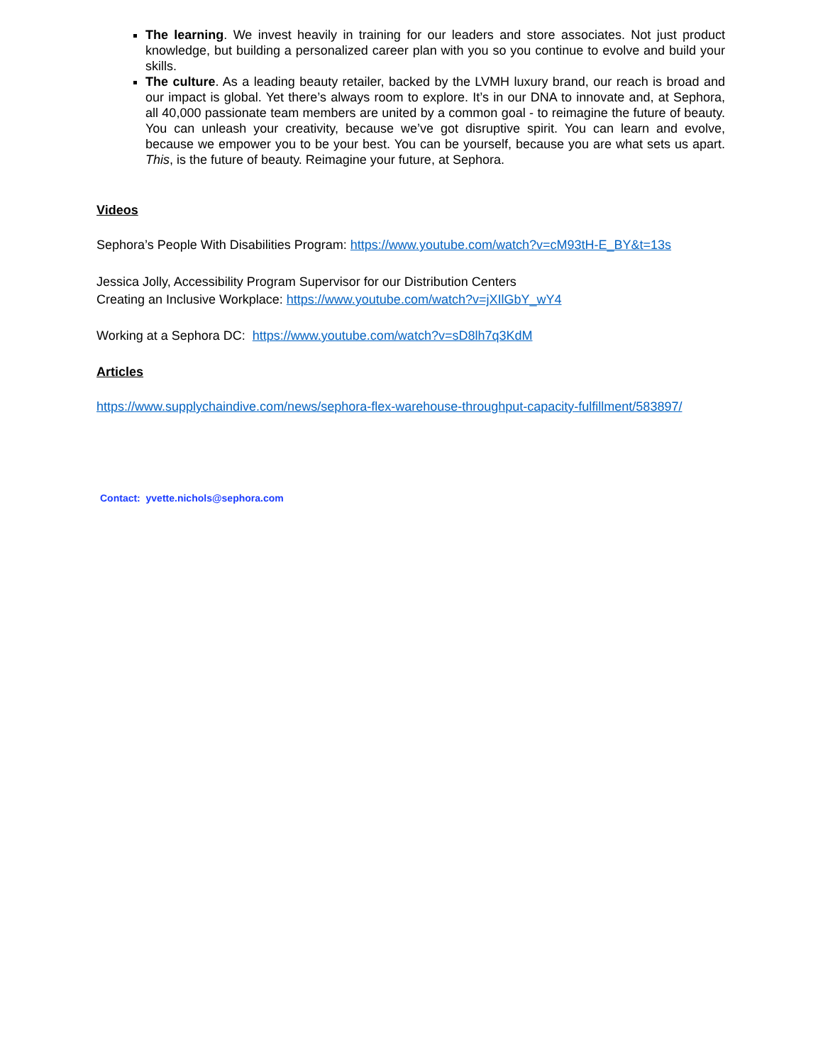The learning. We invest heavily in training for our leaders and store associates. Not just product knowledge, but building a personalized career plan with you so you continue to evolve and build your skills.
The culture. As a leading beauty retailer, backed by the LVMH luxury brand, our reach is broad and our impact is global. Yet there’s always room to explore. It’s in our DNA to innovate and, at Sephora, all 40,000 passionate team members are united by a common goal - to reimagine the future of beauty. You can unleash your creativity, because we’ve got disruptive spirit. You can learn and evolve, because we empower you to be your best. You can be yourself, because you are what sets us apart. This, is the future of beauty. Reimagine your future, at Sephora.
Videos
Sephora’s People With Disabilities Program: https://www.youtube.com/watch?v=cM93tH-E_BY&t=13s
Jessica Jolly, Accessibility Program Supervisor for our Distribution Centers
Creating an Inclusive Workplace: https://www.youtube.com/watch?v=jXIlGbY_wY4
Working at a Sephora DC: https://www.youtube.com/watch?v=sD8lh7q3KdM
Articles
https://www.supplychaindive.com/news/sephora-flex-warehouse-throughput-capacity-fulfillment/583897/
Contact: yvette.nichols@sephora.com